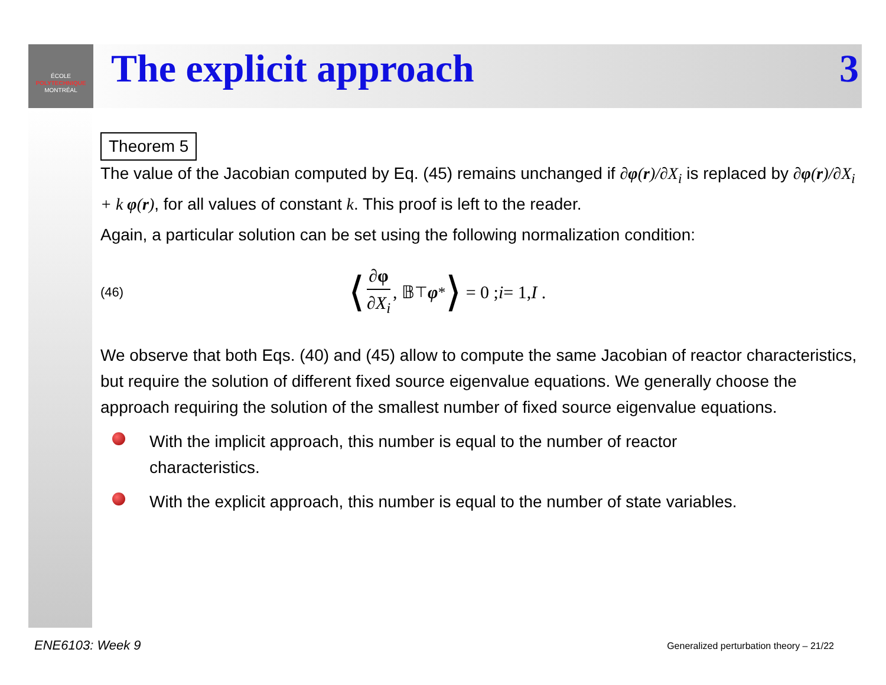ÉCOLE
POLYTECHNIQUE
MONTRÉAL
The explicit approach 3
Theorem 5
The value of the Jacobian computed by Eq. (45) remains unchanged if ∂φ(r)/∂X<sub>i</sub> is replaced by ∂φ(r)/∂X<sub>i</sub> + k φ(r), for all values of constant k. This proof is left to the reader.
Again, a particular solution can be set using the following normalization condition:
(46) ⟨ ∂φ ∂X<sub>i</sub>, 𝔹<sup>⊤</sup> φ<sup>*</sup> ⟩ = 0 ; i = 1, I .
We observe that both Eqs. (40) and (45) allow to compute the same Jacobian of reactor characteristics, but require the solution of different fixed source eigenvalue equations. We generally choose the approach requiring the solution of the smallest number of fixed source eigenvalue equations.
With the implicit approach, this number is equal to the number of reactor
characteristics.
With the explicit approach, this number is equal to the number of state variables.
ENE6103: Week 9
Generalized perturbation theory – 21/22